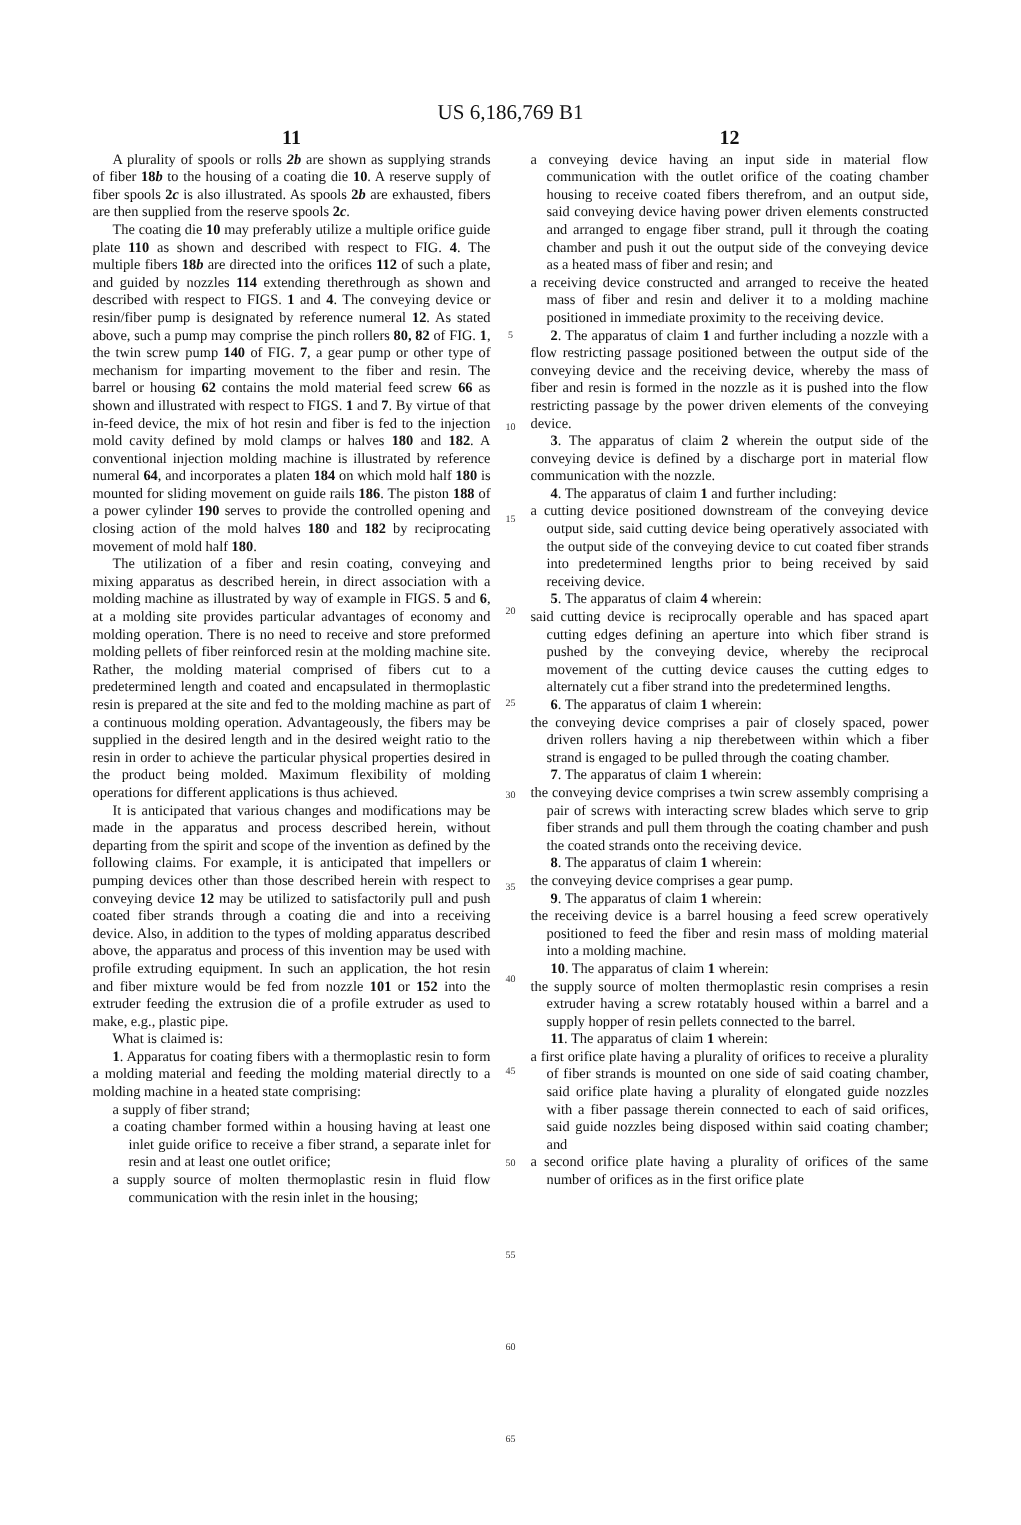US 6,186,769 B1
11
A plurality of spools or rolls 2b are shown as supplying strands of fiber 18b to the housing of a coating die 10. A reserve supply of fiber spools 2c is also illustrated. As spools 2b are exhausted, fibers are then supplied from the reserve spools 2c.
The coating die 10 may preferably utilize a multiple orifice guide plate 110 as shown and described with respect to FIG. 4. The multiple fibers 18b are directed into the orifices 112 of such a plate, and guided by nozzles 114 extending therethrough as shown and described with respect to FIGS. 1 and 4. The conveying device or resin/fiber pump is designated by reference numeral 12. As stated above, such a pump may comprise the pinch rollers 80, 82 of FIG. 1, the twin screw pump 140 of FIG. 7, a gear pump or other type of mechanism for imparting movement to the fiber and resin. The barrel or housing 62 contains the mold material feed screw 66 as shown and illustrated with respect to FIGS. 1 and 7. By virtue of that in-feed device, the mix of hot resin and fiber is fed to the injection mold cavity defined by mold clamps or halves 180 and 182. A conventional injection molding machine is illustrated by reference numeral 64, and incorporates a platen 184 on which mold half 180 is mounted for sliding movement on guide rails 186. The piston 188 of a power cylinder 190 serves to provide the controlled opening and closing action of the mold halves 180 and 182 by reciprocating movement of mold half 180.
The utilization of a fiber and resin coating, conveying and mixing apparatus as described herein, in direct association with a molding machine as illustrated by way of example in FIGS. 5 and 6, at a molding site provides particular advantages of economy and molding operation. There is no need to receive and store preformed molding pellets of fiber reinforced resin at the molding machine site. Rather, the molding material comprised of fibers cut to a predetermined length and coated and encapsulated in thermoplastic resin is prepared at the site and fed to the molding machine as part of a continuous molding operation. Advantageously, the fibers may be supplied in the desired length and in the desired weight ratio to the resin in order to achieve the particular physical properties desired in the product being molded. Maximum flexibility of molding operations for different applications is thus achieved.
It is anticipated that various changes and modifications may be made in the apparatus and process described herein, without departing from the spirit and scope of the invention as defined by the following claims. For example, it is anticipated that impellers or pumping devices other than those described herein with respect to conveying device 12 may be utilized to satisfactorily pull and push coated fiber strands through a coating die and into a receiving device. Also, in addition to the types of molding apparatus described above, the apparatus and process of this invention may be used with profile extruding equipment. In such an application, the hot resin and fiber mixture would be fed from nozzle 101 or 152 into the extruder feeding the extrusion die of a profile extruder as used to make, e.g., plastic pipe.
What is claimed is:
1. Apparatus for coating fibers with a thermoplastic resin to form a molding material and feeding the molding material directly to a molding machine in a heated state comprising:
a supply of fiber strand;
a coating chamber formed within a housing having at least one inlet guide orifice to receive a fiber strand, a separate inlet for resin and at least one outlet orifice;
a supply source of molten thermoplastic resin in fluid flow communication with the resin inlet in the housing;
5
10
15
20
25
30
35
40
45
50
55
60
65
12
a conveying device having an input side in material flow communication with the outlet orifice of the coating chamber housing to receive coated fibers therefrom, and an output side, said conveying device having power driven elements constructed and arranged to engage fiber strand, pull it through the coating chamber and push it out the output side of the conveying device as a heated mass of fiber and resin; and
a receiving device constructed and arranged to receive the heated mass of fiber and resin and deliver it to a molding machine positioned in immediate proximity to the receiving device.
2. The apparatus of claim 1 and further including a nozzle with a flow restricting passage positioned between the output side of the conveying device and the receiving device, whereby the mass of fiber and resin is formed in the nozzle as it is pushed into the flow restricting passage by the power driven elements of the conveying device.
3. The apparatus of claim 2 wherein the output side of the conveying device is defined by a discharge port in material flow communication with the nozzle.
4. The apparatus of claim 1 and further including:
a cutting device positioned downstream of the conveying device output side, said cutting device being operatively associated with the output side of the conveying device to cut coated fiber strands into predetermined lengths prior to being received by said receiving device.
5. The apparatus of claim 4 wherein:
said cutting device is reciprocally operable and has spaced apart cutting edges defining an aperture into which fiber strand is pushed by the conveying device, whereby the reciprocal movement of the cutting device causes the cutting edges to alternately cut a fiber strand into the predetermined lengths.
6. The apparatus of claim 1 wherein:
the conveying device comprises a pair of closely spaced, power driven rollers having a nip therebetween within which a fiber strand is engaged to be pulled through the coating chamber.
7. The apparatus of claim 1 wherein:
the conveying device comprises a twin screw assembly comprising a pair of screws with interacting screw blades which serve to grip fiber strands and pull them through the coating chamber and push the coated strands onto the receiving device.
8. The apparatus of claim 1 wherein:
the conveying device comprises a gear pump.
9. The apparatus of claim 1 wherein:
the receiving device is a barrel housing a feed screw operatively positioned to feed the fiber and resin mass of molding material into a molding machine.
10. The apparatus of claim 1 wherein:
the supply source of molten thermoplastic resin comprises a resin extruder having a screw rotatably housed within a barrel and a supply hopper of resin pellets connected to the barrel.
11. The apparatus of claim 1 wherein:
a first orifice plate having a plurality of orifices to receive a plurality of fiber strands is mounted on one side of said coating chamber, said orifice plate having a plurality of elongated guide nozzles with a fiber passage therein connected to each of said orifices, said guide nozzles being disposed within said coating chamber; and
a second orifice plate having a plurality of orifices of the same number of orifices as in the first orifice plate